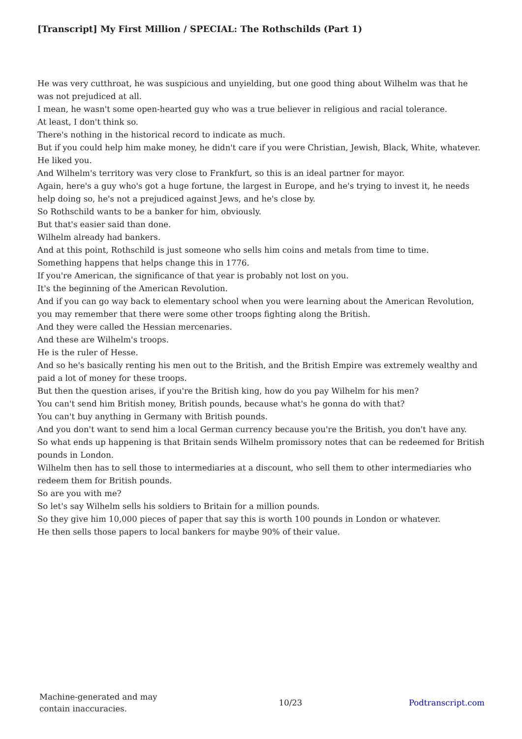[Transcript] My First Million / SPECIAL: The Rothschilds (Part 1)
He was very cutthroat, he was suspicious and unyielding, but one good thing about Wilhelm was that he was not prejudiced at all.
I mean, he wasn't some open-hearted guy who was a true believer in religious and racial tolerance.
At least, I don't think so.
There's nothing in the historical record to indicate as much.
But if you could help him make money, he didn't care if you were Christian, Jewish, Black, White, whatever.
He liked you.
And Wilhelm's territory was very close to Frankfurt, so this is an ideal partner for mayor.
Again, here's a guy who's got a huge fortune, the largest in Europe, and he's trying to invest it, he needs help doing so, he's not a prejudiced against Jews, and he's close by.
So Rothschild wants to be a banker for him, obviously.
But that's easier said than done.
Wilhelm already had bankers.
And at this point, Rothschild is just someone who sells him coins and metals from time to time.
Something happens that helps change this in 1776.
If you're American, the significance of that year is probably not lost on you.
It's the beginning of the American Revolution.
And if you can go way back to elementary school when you were learning about the American Revolution, you may remember that there were some other troops fighting along the British.
And they were called the Hessian mercenaries.
And these are Wilhelm's troops.
He is the ruler of Hesse.
And so he's basically renting his men out to the British, and the British Empire was extremely wealthy and paid a lot of money for these troops.
But then the question arises, if you're the British king, how do you pay Wilhelm for his men?
You can't send him British money, British pounds, because what's he gonna do with that?
You can't buy anything in Germany with British pounds.
And you don't want to send him a local German currency because you're the British, you don't have any.
So what ends up happening is that Britain sends Wilhelm promissory notes that can be redeemed for British pounds in London.
Wilhelm then has to sell those to intermediaries at a discount, who sell them to other intermediaries who redeem them for British pounds.
So are you with me?
So let's say Wilhelm sells his soldiers to Britain for a million pounds.
So they give him 10,000 pieces of paper that say this is worth 100 pounds in London or whatever.
He then sells those papers to local bankers for maybe 90% of their value.
Machine-generated and may contain inaccuracies.
10/23 Podtranscript.com